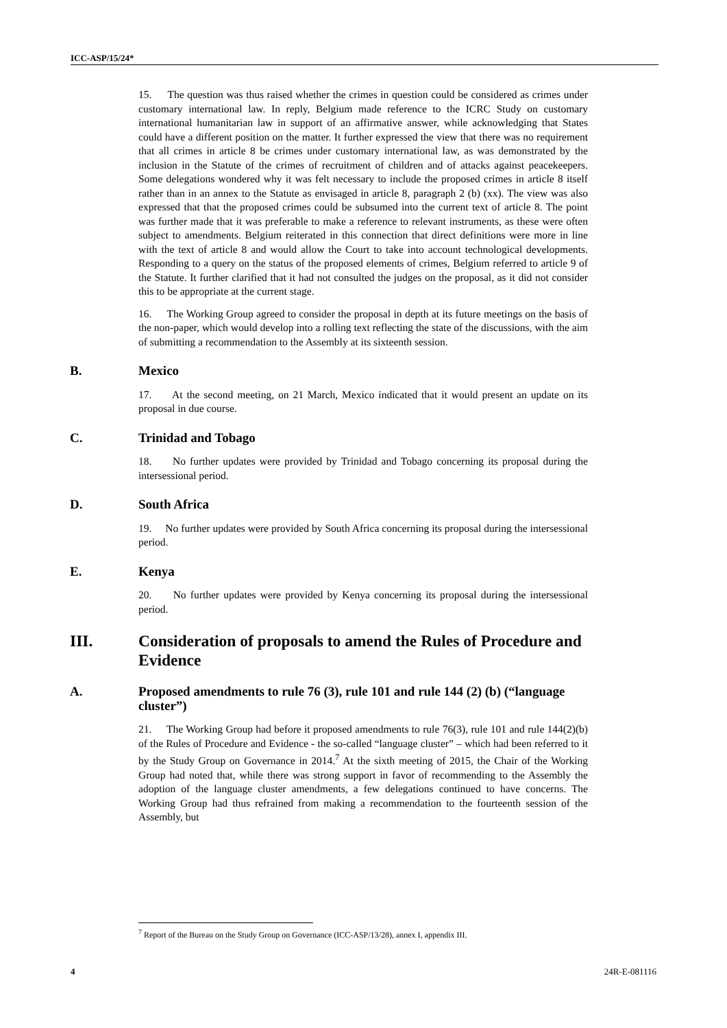ICC-ASP/15/24*
15. The question was thus raised whether the crimes in question could be considered as crimes under customary international law. In reply, Belgium made reference to the ICRC Study on customary international humanitarian law in support of an affirmative answer, while acknowledging that States could have a different position on the matter. It further expressed the view that there was no requirement that all crimes in article 8 be crimes under customary international law, as was demonstrated by the inclusion in the Statute of the crimes of recruitment of children and of attacks against peacekeepers. Some delegations wondered why it was felt necessary to include the proposed crimes in article 8 itself rather than in an annex to the Statute as envisaged in article 8, paragraph 2 (b) (xx). The view was also expressed that that the proposed crimes could be subsumed into the current text of article 8. The point was further made that it was preferable to make a reference to relevant instruments, as these were often subject to amendments. Belgium reiterated in this connection that direct definitions were more in line with the text of article 8 and would allow the Court to take into account technological developments. Responding to a query on the status of the proposed elements of crimes, Belgium referred to article 9 of the Statute. It further clarified that it had not consulted the judges on the proposal, as it did not consider this to be appropriate at the current stage.
16. The Working Group agreed to consider the proposal in depth at its future meetings on the basis of the non-paper, which would develop into a rolling text reflecting the state of the discussions, with the aim of submitting a recommendation to the Assembly at its sixteenth session.
B. Mexico
17. At the second meeting, on 21 March, Mexico indicated that it would present an update on its proposal in due course.
C. Trinidad and Tobago
18. No further updates were provided by Trinidad and Tobago concerning its proposal during the intersessional period.
D. South Africa
19. No further updates were provided by South Africa concerning its proposal during the intersessional period.
E. Kenya
20. No further updates were provided by Kenya concerning its proposal during the intersessional period.
III. Consideration of proposals to amend the Rules of Procedure and Evidence
A. Proposed amendments to rule 76 (3), rule 101 and rule 144 (2) (b) (“language cluster”)
21. The Working Group had before it proposed amendments to rule 76(3), rule 101 and rule 144(2)(b) of the Rules of Procedure and Evidence - the so-called “language cluster” – which had been referred to it by the Study Group on Governance in 2014.<sup>7</sup> At the sixth meeting of 2015, the Chair of the Working Group had noted that, while there was strong support in favor of recommending to the Assembly the adoption of the language cluster amendments, a few delegations continued to have concerns. The Working Group had thus refrained from making a recommendation to the fourteenth session of the Assembly, but
<sup>7</sup> Report of the Bureau on the Study Group on Governance (ICC-ASP/13/28), annex I, appendix III.
4 24R-E-081116